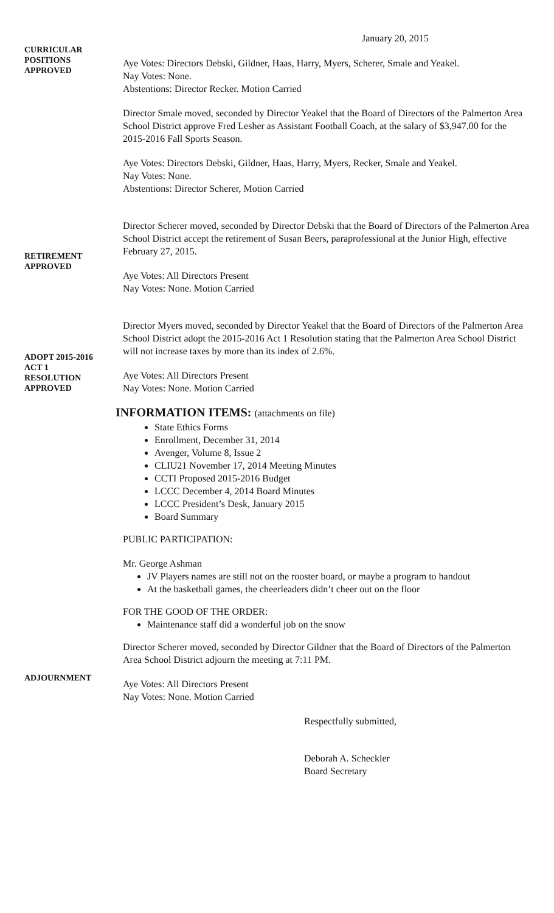January 20, 2015
CURRICULAR
POSITIONS
APPROVED
Aye Votes: Directors Debski, Gildner, Haas, Harry, Myers, Scherer, Smale and Yeakel.
Nay Votes: None.
Abstentions: Director Recker. Motion Carried
Director Smale moved, seconded by Director Yeakel that the Board of Directors of the Palmerton Area School District approve Fred Lesher as Assistant Football Coach, at the salary of $3,947.00 for the 2015-2016 Fall Sports Season.
Aye Votes: Directors Debski, Gildner, Haas, Harry, Myers, Recker, Smale and Yeakel.
Nay Votes: None.
Abstentions: Director Scherer, Motion Carried
RETIREMENT
APPROVED
Director Scherer moved, seconded by Director Debski that the Board of Directors of the Palmerton Area School District accept the retirement of Susan Beers, paraprofessional at the Junior High, effective February 27, 2015.
Aye Votes: All Directors Present
Nay Votes: None. Motion Carried
ADOPT 2015-2016
ACT 1
RESOLUTION
APPROVED
Director Myers moved, seconded by Director Yeakel that the Board of Directors of the Palmerton Area School District adopt the 2015-2016 Act 1 Resolution stating that the Palmerton Area School District will not increase taxes by more than its index of 2.6%.
Aye Votes: All Directors Present
Nay Votes: None. Motion Carried
INFORMATION ITEMS: (attachments on file)
State Ethics Forms
Enrollment, December 31, 2014
Avenger, Volume 8, Issue 2
CLIU21 November 17, 2014 Meeting Minutes
CCTI Proposed 2015-2016 Budget
LCCC December 4, 2014 Board Minutes
LCCC President’s Desk, January 2015
Board Summary
PUBLIC PARTICIPATION:
Mr. George Ashman
JV Players names are still not on the rooster board, or maybe a program to handout
At the basketball games, the cheerleaders didn’t cheer out on the floor
FOR THE GOOD OF THE ORDER:
Maintenance staff did a wonderful job on the snow
Director Scherer moved, seconded by Director Gildner that the Board of Directors of the Palmerton Area School District adjourn the meeting at 7:11 PM.
ADJOURNMENT
Aye Votes: All Directors Present
Nay Votes: None. Motion Carried
Respectfully submitted,
Deborah A. Scheckler
Board Secretary